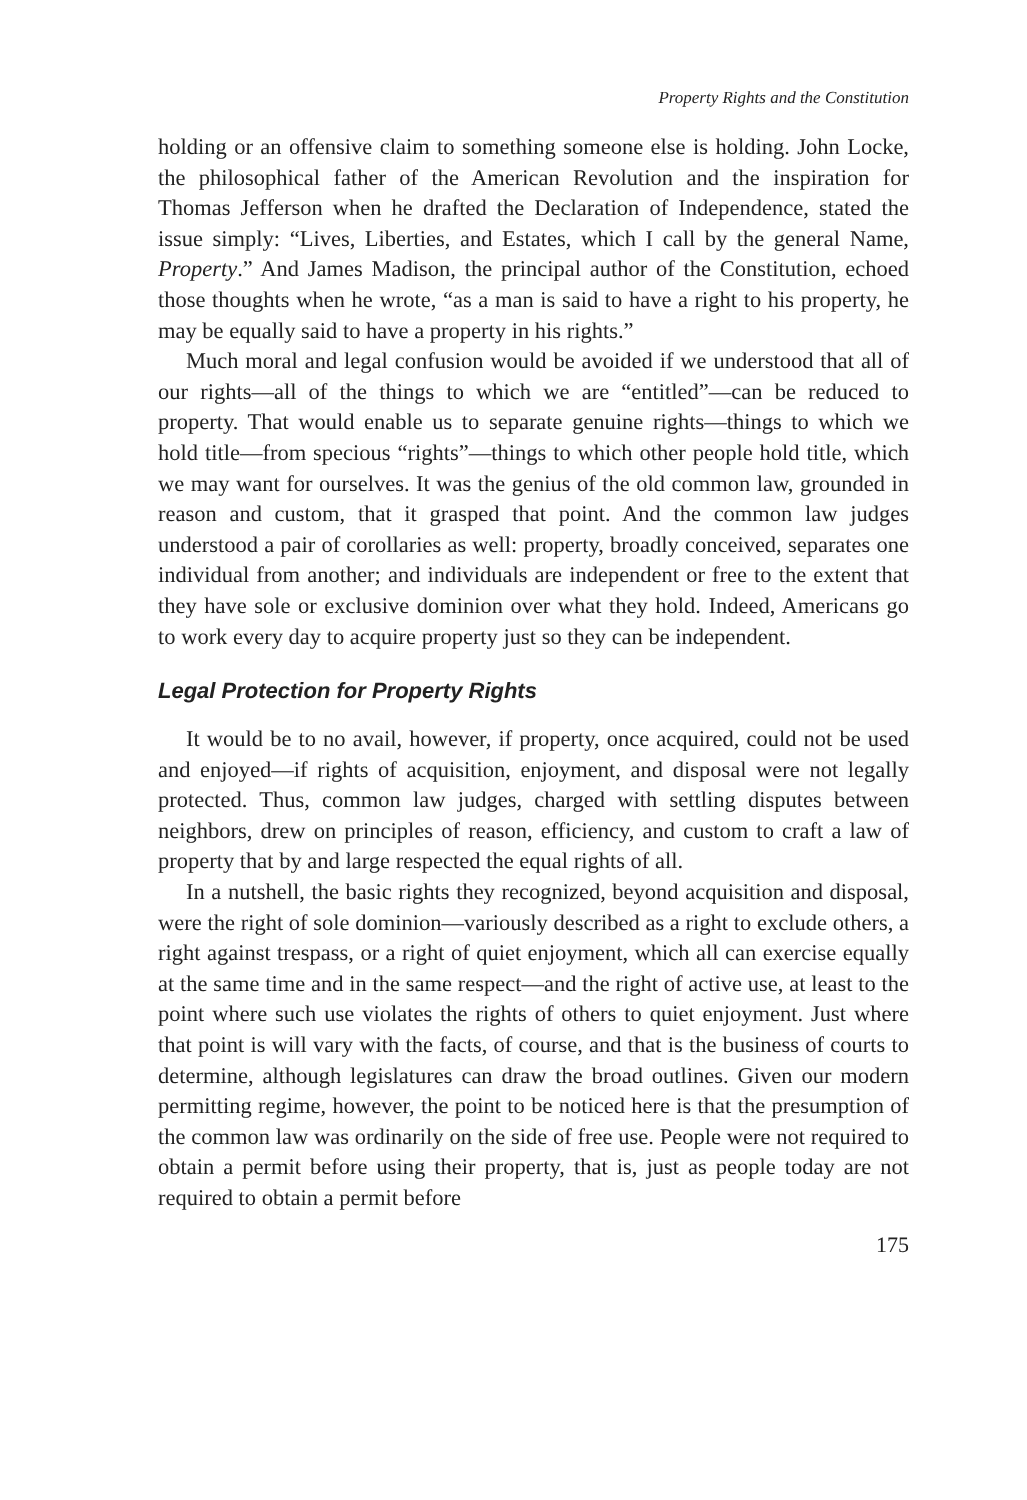Property Rights and the Constitution
holding or an offensive claim to something someone else is holding. John Locke, the philosophical father of the American Revolution and the inspiration for Thomas Jefferson when he drafted the Declaration of Independence, stated the issue simply: “Lives, Liberties, and Estates, which I call by the general Name, Property.” And James Madison, the principal author of the Constitution, echoed those thoughts when he wrote, “as a man is said to have a right to his property, he may be equally said to have a property in his rights.”
Much moral and legal confusion would be avoided if we understood that all of our rights—all of the things to which we are “entitled”—can be reduced to property. That would enable us to separate genuine rights—things to which we hold title—from specious “rights”—things to which other people hold title, which we may want for ourselves. It was the genius of the old common law, grounded in reason and custom, that it grasped that point. And the common law judges understood a pair of corollaries as well: property, broadly conceived, separates one individual from another; and individuals are independent or free to the extent that they have sole or exclusive dominion over what they hold. Indeed, Americans go to work every day to acquire property just so they can be independent.
Legal Protection for Property Rights
It would be to no avail, however, if property, once acquired, could not be used and enjoyed—if rights of acquisition, enjoyment, and disposal were not legally protected. Thus, common law judges, charged with settling disputes between neighbors, drew on principles of reason, efficiency, and custom to craft a law of property that by and large respected the equal rights of all.
In a nutshell, the basic rights they recognized, beyond acquisition and disposal, were the right of sole dominion—variously described as a right to exclude others, a right against trespass, or a right of quiet enjoyment, which all can exercise equally at the same time and in the same respect—and the right of active use, at least to the point where such use violates the rights of others to quiet enjoyment. Just where that point is will vary with the facts, of course, and that is the business of courts to determine, although legislatures can draw the broad outlines. Given our modern permitting regime, however, the point to be noticed here is that the presumption of the common law was ordinarily on the side of free use. People were not required to obtain a permit before using their property, that is, just as people today are not required to obtain a permit before
175